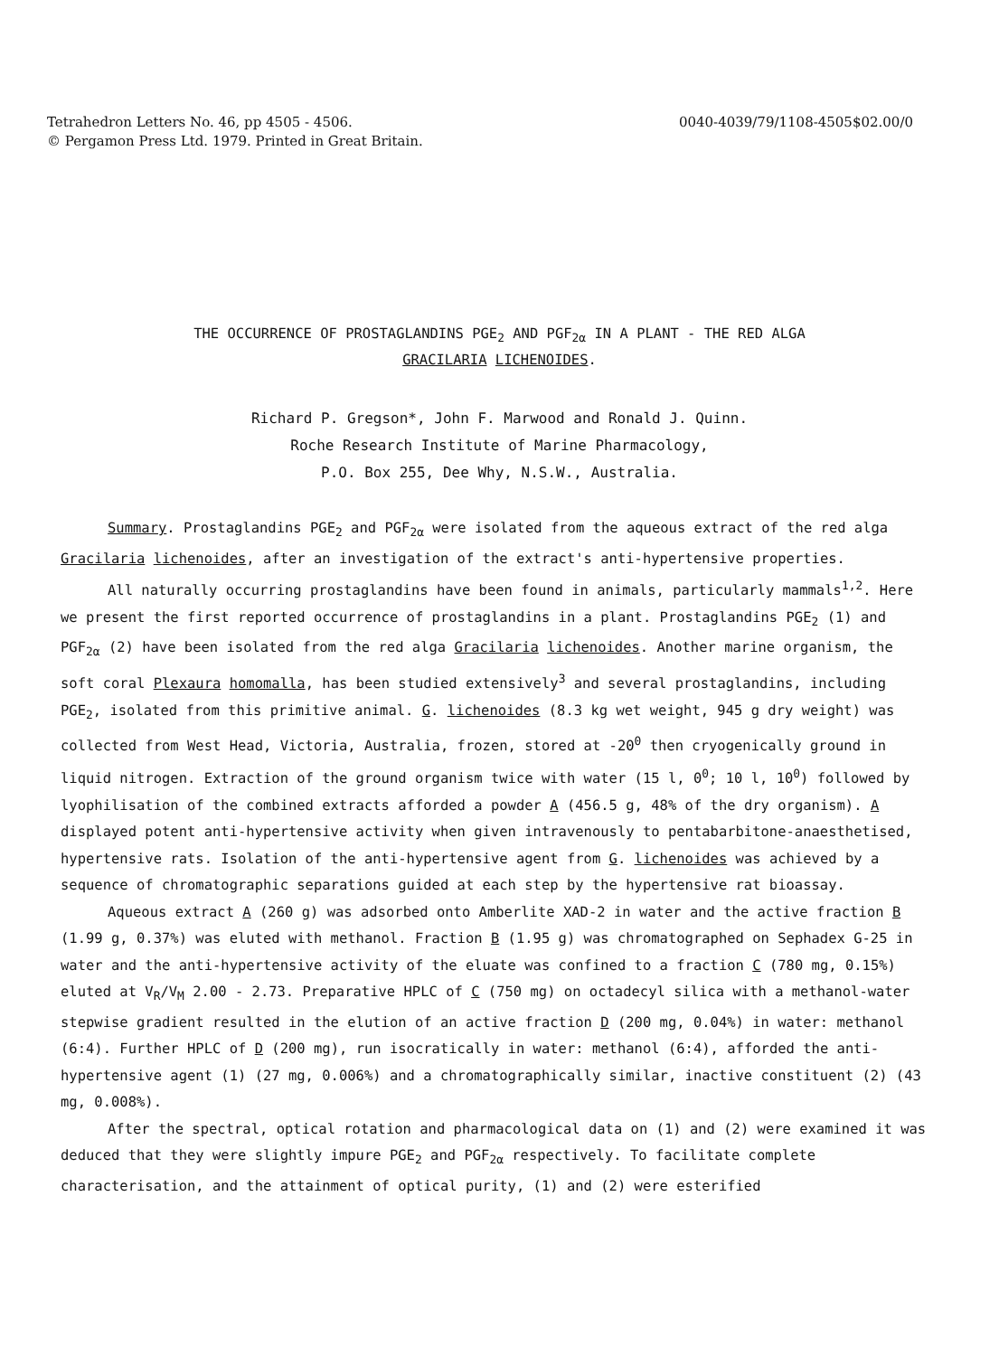Tetrahedron Letters No. 46, pp 4505 - 4506.
© Pergamon Press Ltd. 1979. Printed in Great Britain.
0040-4039/79/1108-4505$02.00/0
THE OCCURRENCE OF PROSTAGLANDINS PGE<sub>2</sub> AND PGF<sub>2α</sub> IN A PLANT - THE RED ALGA
GRACILARIA LICHENOIDES.
Richard P. Gregson*, John F. Marwood and Ronald J. Quinn.
Roche Research Institute of Marine Pharmacology,
P.O. Box 255, Dee Why, N.S.W., Australia.
Summary. Prostaglandins PGE<sub>2</sub> and PGF<sub>2α</sub> were isolated from the aqueous extract of the red alga Gracilaria lichenoides, after an investigation of the extract's anti-hypertensive properties.
All naturally occurring prostaglandins have been found in animals, particularly mammals<sup>1,2</sup>. Here we present the first reported occurrence of prostaglandins in a plant. Prostaglandins PGE<sub>2</sub> (1) and PGF<sub>2α</sub> (2) have been isolated from the red alga Gracilaria lichenoides. Another marine organism, the soft coral Plexaura homomalla, has been studied extensively<sup>3</sup> and several prostaglandins, including PGE<sub>2</sub>, isolated from this primitive animal. G. lichenoides (8.3 kg wet weight, 945 g dry weight) was collected from West Head, Victoria, Australia, frozen, stored at -20<sup>0</sup> then cryogenically ground in liquid nitrogen. Extraction of the ground organism twice with water (15 l, 0<sup>0</sup>; 10 l, 10<sup>0</sup>) followed by lyophilisation of the combined extracts afforded a powder A (456.5 g, 48% of the dry organism). A displayed potent anti-hypertensive activity when given intravenously to pentabarbitone-anaesthetised, hypertensive rats. Isolation of the anti-hypertensive agent from G. lichenoides was achieved by a sequence of chromatographic separations guided at each step by the hypertensive rat bioassay.
Aqueous extract A (260 g) was adsorbed onto Amberlite XAD-2 in water and the active fraction B (1.99 g, 0.37%) was eluted with methanol. Fraction B (1.95 g) was chromatographed on Sephadex G-25 in water and the anti-hypertensive activity of the eluate was confined to a fraction C (780 mg, 0.15%) eluted at V<sub>R</sub>/V<sub>M</sub> 2.00 - 2.73. Preparative HPLC of C (750 mg) on octadecyl silica with a methanol-water stepwise gradient resulted in the elution of an active fraction D (200 mg, 0.04%) in water: methanol (6:4). Further HPLC of D (200 mg), run isocratically in water: methanol (6:4), afforded the anti-hypertensive agent (1) (27 mg, 0.006%) and a chromatographically similar, inactive constituent (2) (43 mg, 0.008%).
After the spectral, optical rotation and pharmacological data on (1) and (2) were examined it was deduced that they were slightly impure PGE<sub>2</sub> and PGF<sub>2α</sub> respectively. To facilitate complete characterisation, and the attainment of optical purity, (1) and (2) were esterified